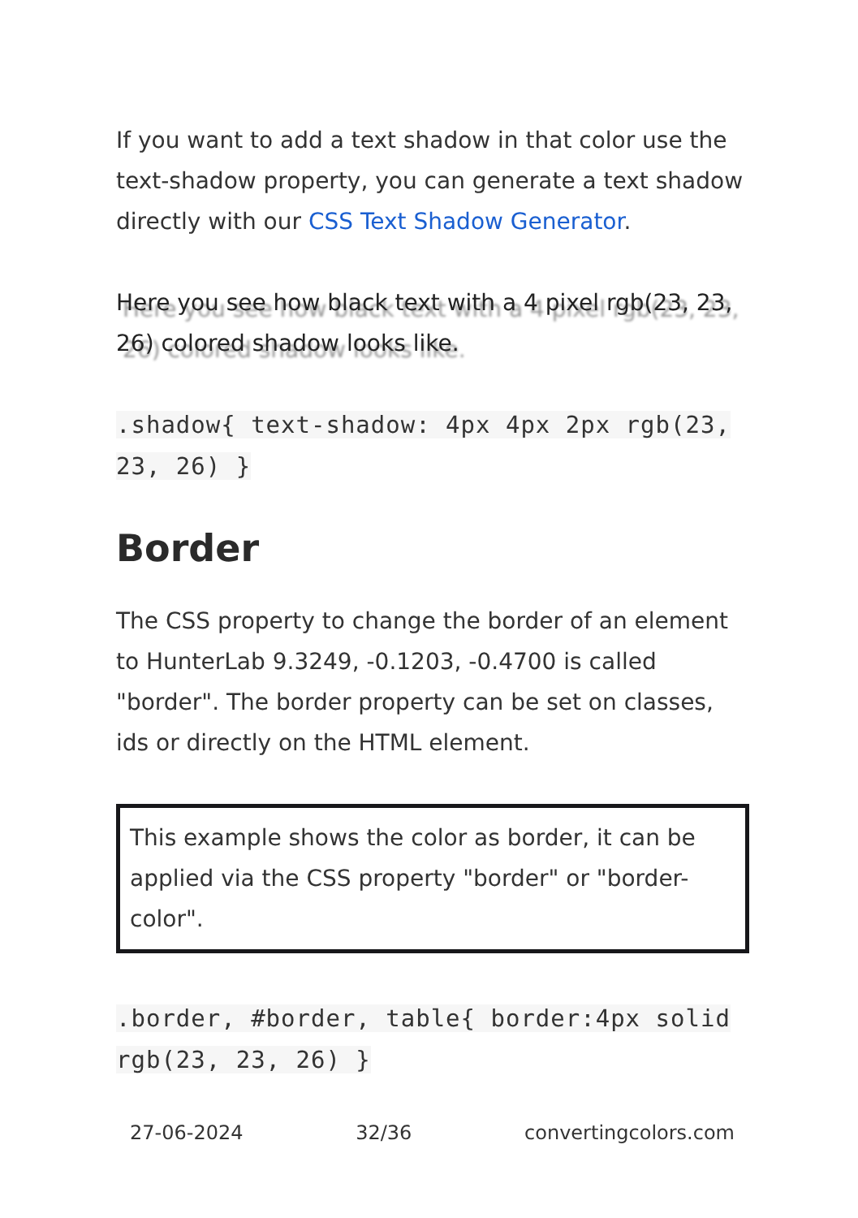If you want to add a text shadow in that color use the text-shadow property, you can generate a text shadow directly with our CSS Text Shadow Generator.
Here you see how black text with a 4 pixel rgb(23, 23, 26) colored shadow looks like.
.shadow{ text-shadow: 4px 4px 2px rgb(23, 23, 26) }
Border
The CSS property to change the border of an element to HunterLab 9.3249, -0.1203, -0.4700 is called "border". The border property can be set on classes, ids or directly on the HTML element.
This example shows the color as border, it can be applied via the CSS property "border" or "border-color".
.border, #border, table{ border:4px solid rgb(23, 23, 26) }
27-06-2024 32/36 convertingcolors.com